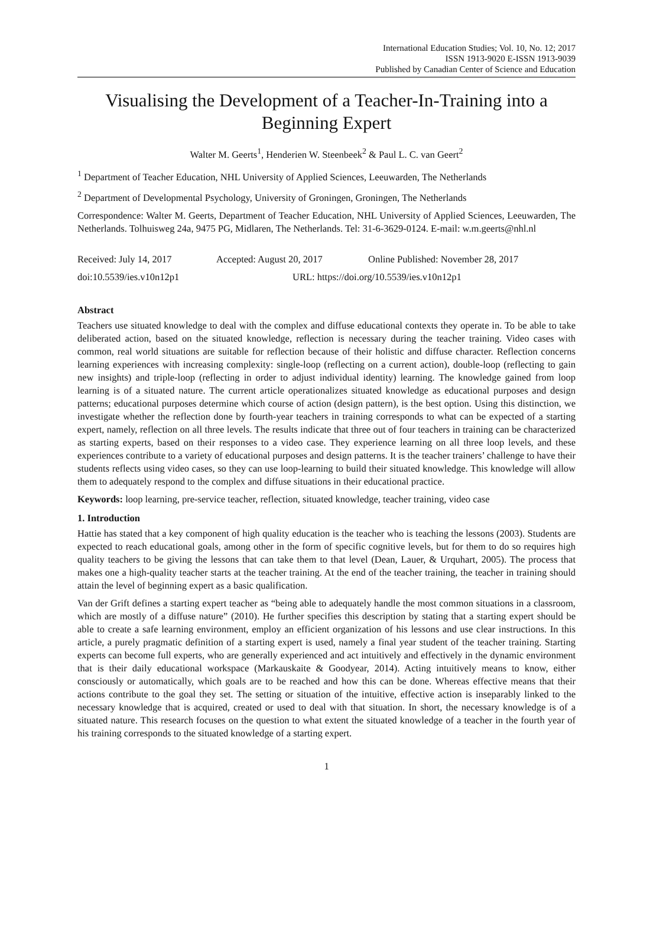International Education Studies; Vol. 10, No. 12; 2017
ISSN 1913-9020 E-ISSN 1913-9039
Published by Canadian Center of Science and Education
Visualising the Development of a Teacher-In-Training into a Beginning Expert
Walter M. Geerts<sup>1</sup>, Henderien W. Steenbeek<sup>2</sup> & Paul L. C. van Geert<sup>2</sup>
<sup>1</sup> Department of Teacher Education, NHL University of Applied Sciences, Leeuwarden, The Netherlands
<sup>2</sup> Department of Developmental Psychology, University of Groningen, Groningen, The Netherlands
Correspondence: Walter M. Geerts, Department of Teacher Education, NHL University of Applied Sciences, Leeuwarden, The Netherlands. Tolhuisweg 24a, 9475 PG, Midlaren, The Netherlands. Tel: 31-6-3629-0124. E-mail: w.m.geerts@nhl.nl
Received: July 14, 2017 Accepted: August 20, 2017 Online Published: November 28, 2017
doi:10.5539/ies.v10n12p1 URL: https://doi.org/10.5539/ies.v10n12p1
Abstract
Teachers use situated knowledge to deal with the complex and diffuse educational contexts they operate in. To be able to take deliberated action, based on the situated knowledge, reflection is necessary during the teacher training. Video cases with common, real world situations are suitable for reflection because of their holistic and diffuse character. Reflection concerns learning experiences with increasing complexity: single-loop (reflecting on a current action), double-loop (reflecting to gain new insights) and triple-loop (reflecting in order to adjust individual identity) learning. The knowledge gained from loop learning is of a situated nature. The current article operationalizes situated knowledge as educational purposes and design patterns; educational purposes determine which course of action (design pattern), is the best option. Using this distinction, we investigate whether the reflection done by fourth-year teachers in training corresponds to what can be expected of a starting expert, namely, reflection on all three levels. The results indicate that three out of four teachers in training can be characterized as starting experts, based on their responses to a video case. They experience learning on all three loop levels, and these experiences contribute to a variety of educational purposes and design patterns. It is the teacher trainers’ challenge to have their students reflects using video cases, so they can use loop-learning to build their situated knowledge. This knowledge will allow them to adequately respond to the complex and diffuse situations in their educational practice.
Keywords: loop learning, pre-service teacher, reflection, situated knowledge, teacher training, video case
1. Introduction
Hattie has stated that a key component of high quality education is the teacher who is teaching the lessons (2003). Students are expected to reach educational goals, among other in the form of specific cognitive levels, but for them to do so requires high quality teachers to be giving the lessons that can take them to that level (Dean, Lauer, & Urquhart, 2005). The process that makes one a high-quality teacher starts at the teacher training. At the end of the teacher training, the teacher in training should attain the level of beginning expert as a basic qualification.
Van der Grift defines a starting expert teacher as “being able to adequately handle the most common situations in a classroom, which are mostly of a diffuse nature” (2010). He further specifies this description by stating that a starting expert should be able to create a safe learning environment, employ an efficient organization of his lessons and use clear instructions. In this article, a purely pragmatic definition of a starting expert is used, namely a final year student of the teacher training. Starting experts can become full experts, who are generally experienced and act intuitively and effectively in the dynamic environment that is their daily educational workspace (Markauskaite & Goodyear, 2014). Acting intuitively means to know, either consciously or automatically, which goals are to be reached and how this can be done. Whereas effective means that their actions contribute to the goal they set. The setting or situation of the intuitive, effective action is inseparably linked to the necessary knowledge that is acquired, created or used to deal with that situation. In short, the necessary knowledge is of a situated nature. This research focuses on the question to what extent the situated knowledge of a teacher in the fourth year of his training corresponds to the situated knowledge of a starting expert.
1